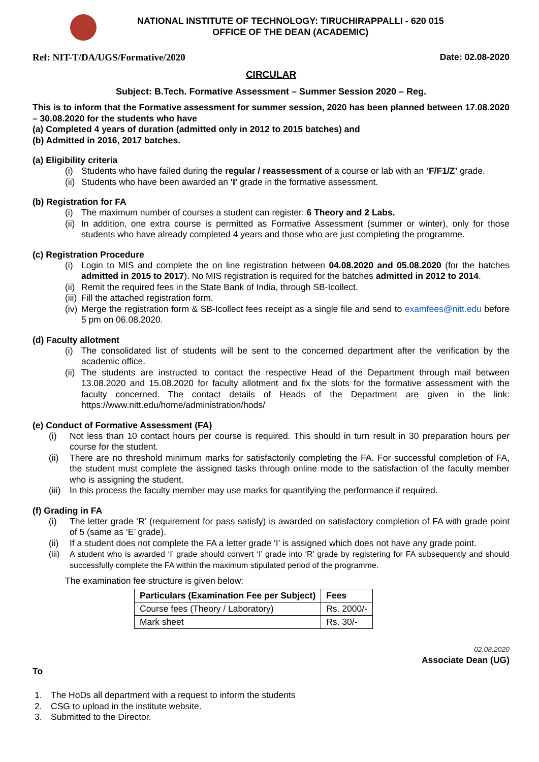NATIONAL INSTITUTE OF TECHNOLOGY: TIRUCHIRAPPALLI - 620 015
OFFICE OF THE DEAN (ACADEMIC)
Ref: NIT-T/DA/UGS/Formative/2020 Date: 02.08-2020
CIRCULAR
Subject: B.Tech. Formative Assessment – Summer Session 2020 – Reg.
This is to inform that the Formative assessment for summer session, 2020 has been planned between 17.08.2020 – 30.08.2020 for the students who have
(a) Completed 4 years of duration (admitted only in 2012 to 2015 batches) and
(b) Admitted in 2016, 2017 batches.
(a) Eligibility criteria
(i) Students who have failed during the regular / reassessment of a course or lab with an ‘F/F1/Z’ grade.
(ii) Students who have been awarded an 'I' grade in the formative assessment.
(b) Registration for FA
(i) The maximum number of courses a student can register: 6 Theory and 2 Labs.
(ii) In addition, one extra course is permitted as Formative Assessment (summer or winter), only for those students who have already completed 4 years and those who are just completing the programme.
(c) Registration Procedure
(i) Login to MIS and complete the on line registration between 04.08.2020 and 05.08.2020 (for the batches admitted in 2015 to 2017). No MIS registration is required for the batches admitted in 2012 to 2014.
(ii) Remit the required fees in the State Bank of India, through SB-Icollect.
(iii) Fill the attached registration form.
(iv) Merge the registration form & SB-Icollect fees receipt as a single file and send to examfees@nitt.edu before 5 pm on 06.08.2020.
(d) Faculty allotment
(i) The consolidated list of students will be sent to the concerned department after the verification by the academic office.
(ii) The students are instructed to contact the respective Head of the Department through mail between 13.08.2020 and 15.08.2020 for faculty allotment and fix the slots for the formative assessment with the faculty concerned. The contact details of Heads of the Department are given in the link: https://www.nitt.edu/home/administration/hods/
(e) Conduct of Formative Assessment (FA)
(i) Not less than 10 contact hours per course is required. This should in turn result in 30 preparation hours per course for the student.
(ii) There are no threshold minimum marks for satisfactorily completing the FA. For successful completion of FA, the student must complete the assigned tasks through online mode to the satisfaction of the faculty member who is assigning the student.
(iii) In this process the faculty member may use marks for quantifying the performance if required.
(f) Grading in FA
(i) The letter grade ‘R’ (requirement for pass satisfy) is awarded on satisfactory completion of FA with grade point of 5 (same as ‘E’ grade).
(ii) If a student does not complete the FA a letter grade ‘I’ is assigned which does not have any grade point.
(iii) A student who is awarded ‘I’ grade should convert ‘I’ grade into ‘R’ grade by registering for FA subsequently and should successfully complete the FA within the maximum stipulated period of the programme.
The examination fee structure is given below:
| Particulars (Examination Fee per Subject) | Fees |
| --- | --- |
| Course fees (Theory / Laboratory) | Rs. 2000/- |
| Mark sheet | Rs. 30/- |
02.08.2020
Associate Dean (UG)
To
1. The HoDs all department with a request to inform the students
2. CSG to upload in the institute website.
3. Submitted to the Director.